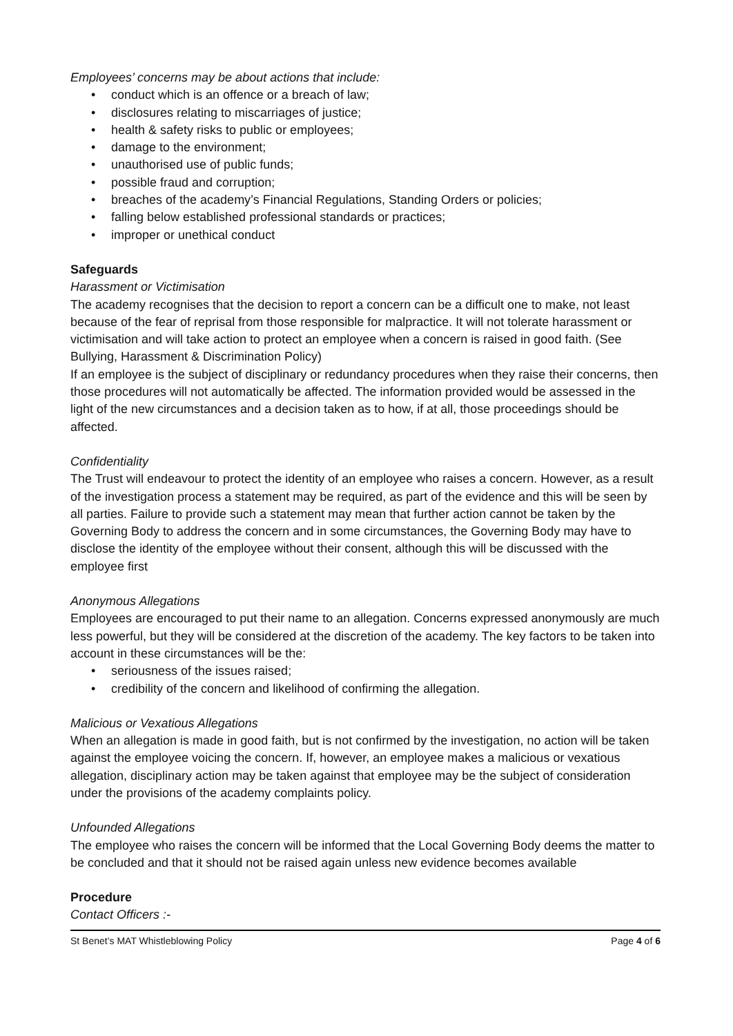Employees’ concerns may be about actions that include:
• conduct which is an offence or a breach of law;
• disclosures relating to miscarriages of justice;
• health & safety risks to public or employees;
• damage to the environment;
• unauthorised use of public funds;
• possible fraud and corruption;
• breaches of the academy’s Financial Regulations, Standing Orders or policies;
• falling below established professional standards or practices;
• improper or unethical conduct
Safeguards
Harassment or Victimisation
The academy recognises that the decision to report a concern can be a difficult one to make, not least because of the fear of reprisal from those responsible for malpractice. It will not tolerate harassment or victimisation and will take action to protect an employee when a concern is raised in good faith. (See Bullying, Harassment & Discrimination Policy)
If an employee is the subject of disciplinary or redundancy procedures when they raise their concerns, then those procedures will not automatically be affected. The information provided would be assessed in the light of the new circumstances and a decision taken as to how, if at all, those proceedings should be affected.
Confidentiality
The Trust will endeavour to protect the identity of an employee who raises a concern. However, as a result of the investigation process a statement may be required, as part of the evidence and this will be seen by all parties. Failure to provide such a statement may mean that further action cannot be taken by the Governing Body to address the concern and in some circumstances, the Governing Body may have to disclose the identity of the employee without their consent, although this will be discussed with the employee first
Anonymous Allegations
Employees are encouraged to put their name to an allegation. Concerns expressed anonymously are much less powerful, but they will be considered at the discretion of the academy. The key factors to be taken into account in these circumstances will be the:
• seriousness of the issues raised;
• credibility of the concern and likelihood of confirming the allegation.
Malicious or Vexatious Allegations
When an allegation is made in good faith, but is not confirmed by the investigation, no action will be taken against the employee voicing the concern. If, however, an employee makes a malicious or vexatious allegation, disciplinary action may be taken against that employee may be the subject of consideration under the provisions of the academy complaints policy.
Unfounded Allegations
The employee who raises the concern will be informed that the Local Governing Body deems the matter to be concluded and that it should not be raised again unless new evidence becomes available
Procedure
Contact Officers :-
St Benet’s MAT Whistleblowing Policy Page 4 of 6